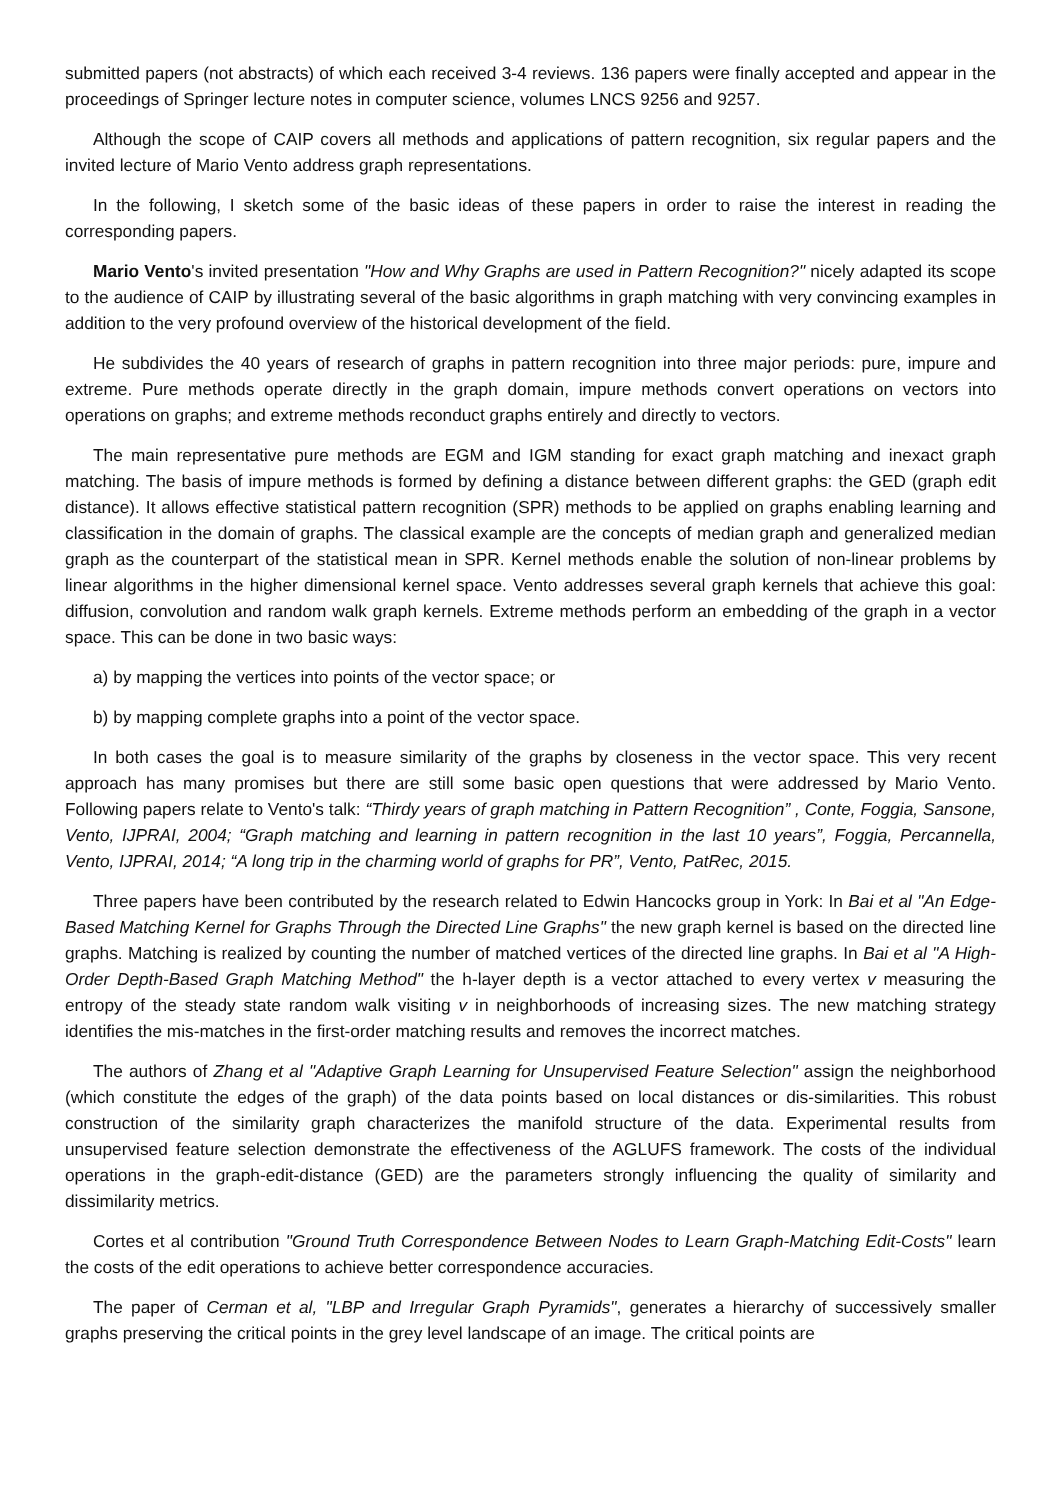submitted papers (not abstracts) of which each received 3-4 reviews. 136 papers were finally accepted and appear in the proceedings of Springer lecture notes in computer science, volumes LNCS 9256 and 9257.
Although the scope of CAIP covers all methods and applications of pattern recognition, six regular papers and the invited lecture of Mario Vento address graph representations.
In the following, I sketch some of the basic ideas of these papers in order to raise the interest in reading the corresponding papers.
Mario Vento's invited presentation "How and Why Graphs are used in Pattern Recognition?" nicely adapted its scope to the audience of CAIP by illustrating several of the basic algorithms in graph matching with very convincing examples in addition to the very profound overview of the historical development of the field.
He subdivides the 40 years of research of graphs in pattern recognition into three major periods: pure, impure and extreme. Pure methods operate directly in the graph domain, impure methods convert operations on vectors into operations on graphs; and extreme methods reconduct graphs entirely and directly to vectors.
The main representative pure methods are EGM and IGM standing for exact graph matching and inexact graph matching. The basis of impure methods is formed by defining a distance between different graphs: the GED (graph edit distance). It allows effective statistical pattern recognition (SPR) methods to be applied on graphs enabling learning and classification in the domain of graphs. The classical example are the concepts of median graph and generalized median graph as the counterpart of the statistical mean in SPR. Kernel methods enable the solution of non-linear problems by linear algorithms in the higher dimensional kernel space. Vento addresses several graph kernels that achieve this goal: diffusion, convolution and random walk graph kernels. Extreme methods perform an embedding of the graph in a vector space. This can be done in two basic ways:
a) by mapping the vertices into points of the vector space; or
b) by mapping complete graphs into a point of the vector space.
In both cases the goal is to measure similarity of the graphs by closeness in the vector space. This very recent approach has many promises but there are still some basic open questions that were addressed by Mario Vento. Following papers relate to Vento's talk: “Thirdy years of graph matching in Pattern Recognition” , Conte, Foggia, Sansone, Vento, IJPRAI, 2004; “Graph matching and learning in pattern recognition in the last 10 years”, Foggia, Percannella, Vento, IJPRAI, 2014; “A long trip in the charming world of graphs for PR”, Vento, PatRec, 2015.
Three papers have been contributed by the research related to Edwin Hancocks group in York: In Bai et al "An Edge-Based Matching Kernel for Graphs Through the Directed Line Graphs" the new graph kernel is based on the directed line graphs. Matching is realized by counting the number of matched vertices of the directed line graphs. In Bai et al "A High-Order Depth-Based Graph Matching Method" the h-layer depth is a vector attached to every vertex v measuring the entropy of the steady state random walk visiting v in neighborhoods of increasing sizes. The new matching strategy identifies the mis-matches in the first-order matching results and removes the incorrect matches.
The authors of Zhang et al "Adaptive Graph Learning for Unsupervised Feature Selection" assign the neighborhood (which constitute the edges of the graph) of the data points based on local distances or dis-similarities. This robust construction of the similarity graph characterizes the manifold structure of the data. Experimental results from unsupervised feature selection demonstrate the effectiveness of the AGLUFS framework. The costs of the individual operations in the graph-edit-distance (GED) are the parameters strongly influencing the quality of similarity and dissimilarity metrics.
Cortes et al contribution "Ground Truth Correspondence Between Nodes to Learn Graph-Matching Edit-Costs" learn the costs of the edit operations to achieve better correspondence accuracies.
The paper of Cerman et al, "LBP and Irregular Graph Pyramids", generates a hierarchy of successively smaller graphs preserving the critical points in the grey level landscape of an image. The critical points are